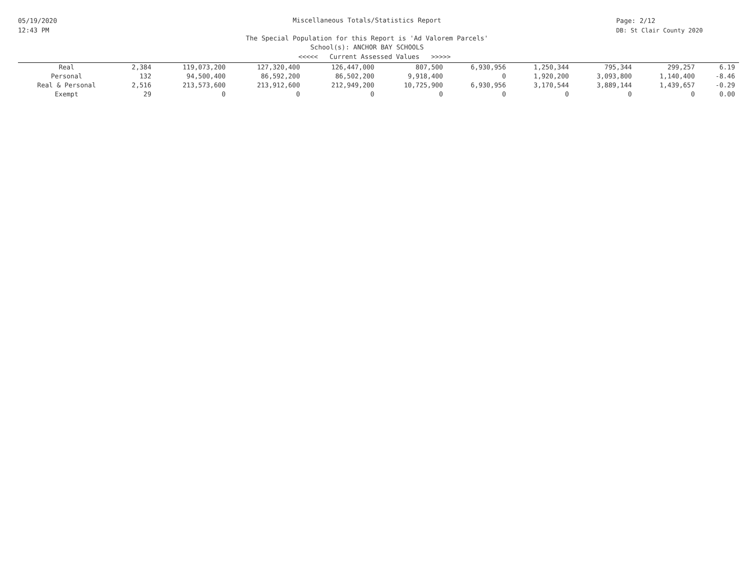05/19/2020
12:43 PM
Miscellaneous Totals/Statistics Report
The Special Population for this Report is 'Ad Valorem Parcels'
School(s): ANCHOR BAY SCHOOLS
Page: 2/12
DB: St Clair County 2020
<<<<< Current Assessed Values >>>>>
| Real | 2,384 | 119,073,200 | 127,320,400 | 126,447,000 | 807,500 | 6,930,956 | 1,250,344 | 795,344 | 299,257 | 6.19 |
| Personal | 132 | 94,500,400 | 86,592,200 | 86,502,200 | 9,918,400 | 0 | 1,920,200 | 3,093,800 | 1,140,400 | -8.46 |
| Real & Personal | 2,516 | 213,573,600 | 213,912,600 | 212,949,200 | 10,725,900 | 6,930,956 | 3,170,544 | 3,889,144 | 1,439,657 | -0.29 |
| Exempt | 29 | 0 | 0 | 0 | 0 | 0 | 0 | 0 | 0 | 0.00 |